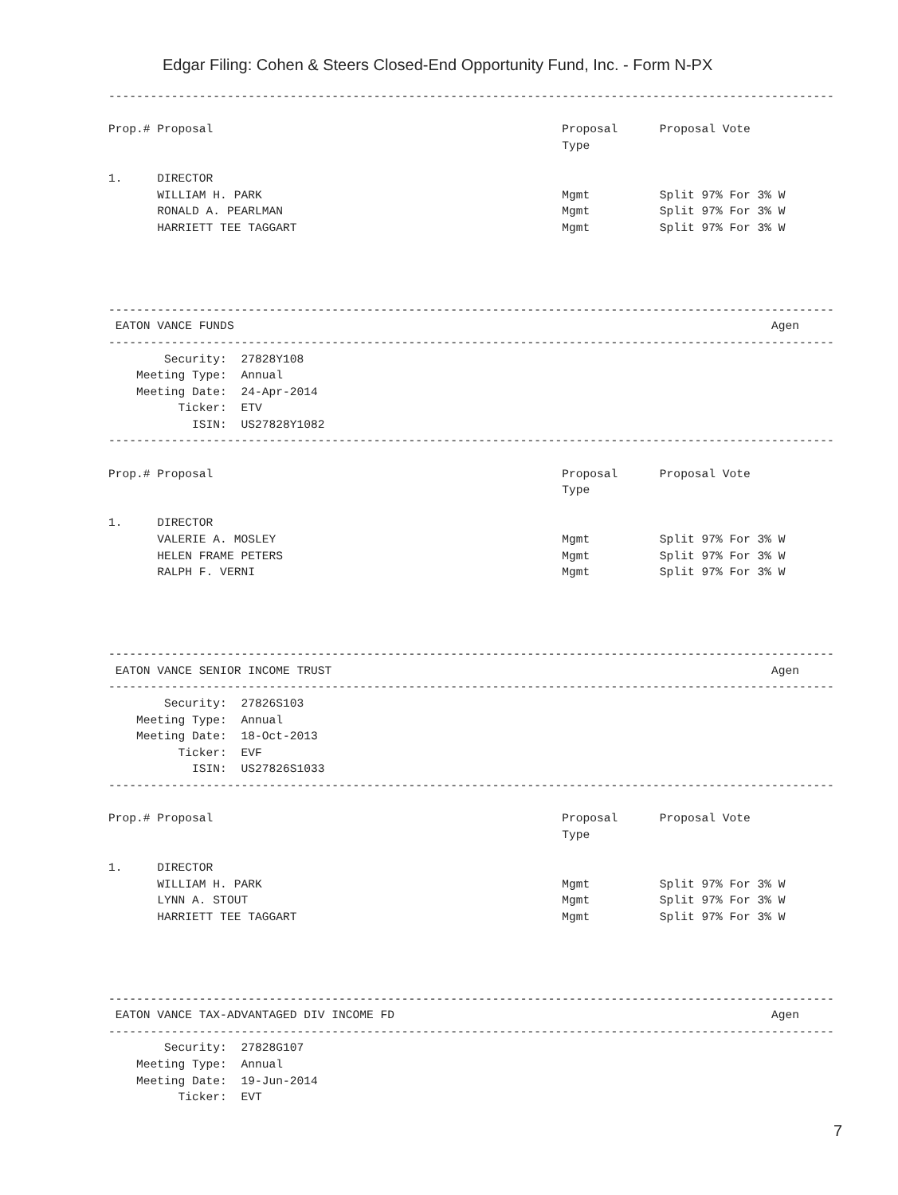Edgar Filing: Cohen & Steers Closed-End Opportunity Fund, Inc. - Form N-PX
--------------------------------------------------------------------------------------------------------

Prop.# Proposal                                                  Proposal      Proposal Vote
                                                                 Type

1.     DIRECTOR
       WILLIAM H. PARK                                           Mgmt          Split 97% For 3% W
       RONALD A. PEARLMAN                                        Mgmt          Split 97% For 3% W
       HARRIETT TEE TAGGART                                      Mgmt          Split 97% For 3% W




--------------------------------------------------------------------------------------------------------
 EATON VANCE FUNDS                                                                             Agen
--------------------------------------------------------------------------------------------------------
        Security:  27828Y108
    Meeting Type:  Annual
    Meeting Date:  24-Apr-2014
          Ticker:  ETV
            ISIN:  US27828Y1082
--------------------------------------------------------------------------------------------------------

Prop.# Proposal                                                  Proposal      Proposal Vote
                                                                 Type

1.     DIRECTOR
       VALERIE A. MOSLEY                                         Mgmt          Split 97% For 3% W
       HELEN FRAME PETERS                                        Mgmt          Split 97% For 3% W
       RALPH F. VERNI                                            Mgmt          Split 97% For 3% W




--------------------------------------------------------------------------------------------------------
 EATON VANCE SENIOR INCOME TRUST                                                               Agen
--------------------------------------------------------------------------------------------------------
        Security:  27826S103
    Meeting Type:  Annual
    Meeting Date:  18-Oct-2013
          Ticker:  EVF
            ISIN:  US27826S1033
--------------------------------------------------------------------------------------------------------

Prop.# Proposal                                                  Proposal      Proposal Vote
                                                                 Type

1.     DIRECTOR
       WILLIAM H. PARK                                           Mgmt          Split 97% For 3% W
       LYNN A. STOUT                                             Mgmt          Split 97% For 3% W
       HARRIETT TEE TAGGART                                      Mgmt          Split 97% For 3% W




--------------------------------------------------------------------------------------------------------
 EATON VANCE TAX-ADVANTAGED DIV INCOME FD                                                      Agen
--------------------------------------------------------------------------------------------------------
        Security:  27828G107
    Meeting Type:  Annual
    Meeting Date:  19-Jun-2014
          Ticker:  EVT
7